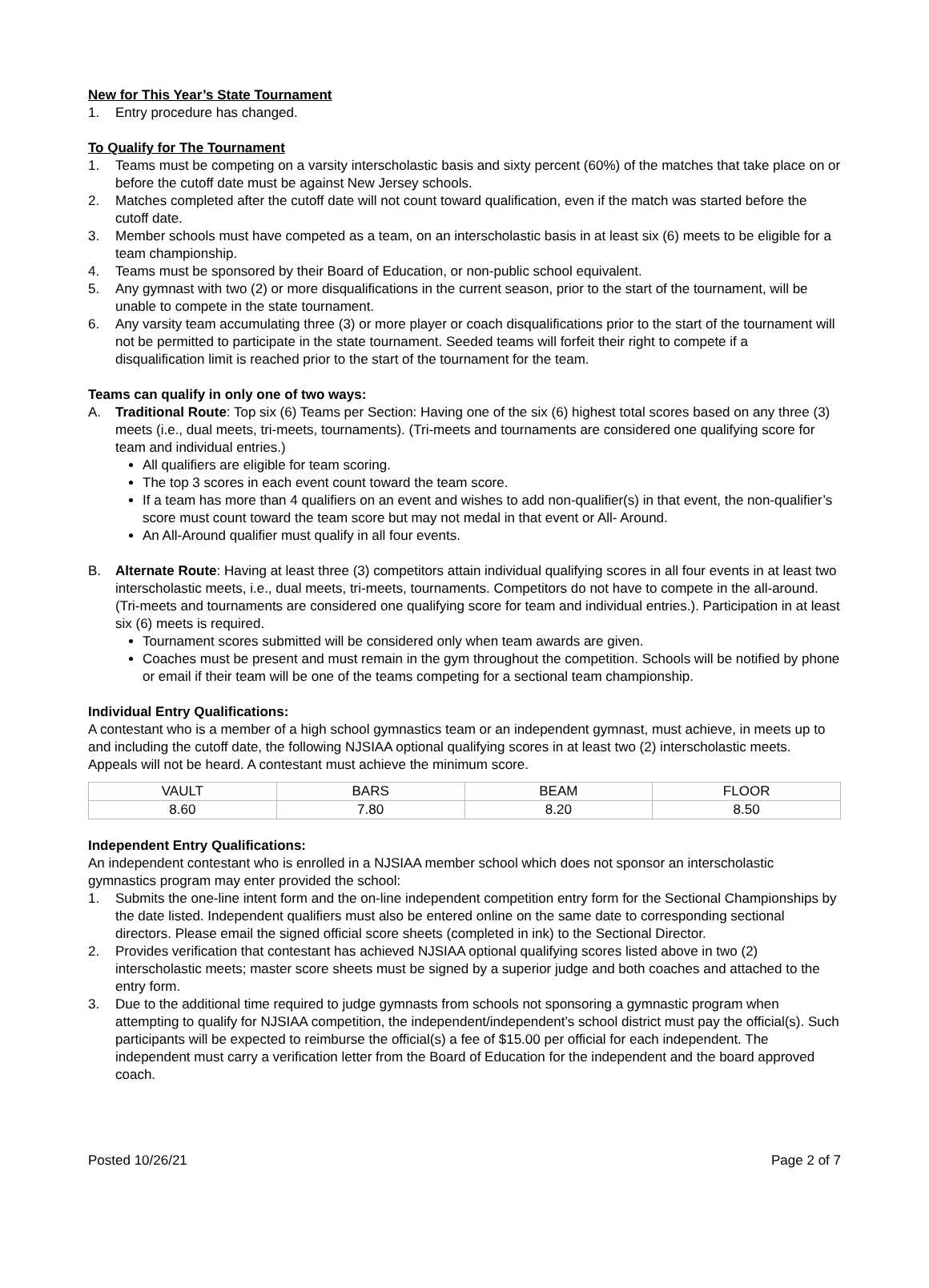New for This Year’s State Tournament
1. Entry procedure has changed.
To Qualify for The Tournament
1. Teams must be competing on a varsity interscholastic basis and sixty percent (60%) of the matches that take place on or before the cutoff date must be against New Jersey schools.
2. Matches completed after the cutoff date will not count toward qualification, even if the match was started before the cutoff date.
3. Member schools must have competed as a team, on an interscholastic basis in at least six (6) meets to be eligible for a team championship.
4. Teams must be sponsored by their Board of Education, or non-public school equivalent.
5. Any gymnast with two (2) or more disqualifications in the current season, prior to the start of the tournament, will be unable to compete in the state tournament.
6. Any varsity team accumulating three (3) or more player or coach disqualifications prior to the start of the tournament will not be permitted to participate in the state tournament. Seeded teams will forfeit their right to compete if a disqualification limit is reached prior to the start of the tournament for the team.
Teams can qualify in only one of two ways:
A. Traditional Route: Top six (6) Teams per Section: Having one of the six (6) highest total scores based on any three (3) meets (i.e., dual meets, tri-meets, tournaments). (Tri-meets and tournaments are considered one qualifying score for team and individual entries.)
All qualifiers are eligible for team scoring.
The top 3 scores in each event count toward the team score.
If a team has more than 4 qualifiers on an event and wishes to add non-qualifier(s) in that event, the non-qualifier’s score must count toward the team score but may not medal in that event or All- Around.
An All-Around qualifier must qualify in all four events.
B. Alternate Route: Having at least three (3) competitors attain individual qualifying scores in all four events in at least two interscholastic meets, i.e., dual meets, tri-meets, tournaments. Competitors do not have to compete in the all-around. (Tri-meets and tournaments are considered one qualifying score for team and individual entries.). Participation in at least six (6) meets is required.
Tournament scores submitted will be considered only when team awards are given.
Coaches must be present and must remain in the gym throughout the competition. Schools will be notified by phone or email if their team will be one of the teams competing for a sectional team championship.
Individual Entry Qualifications:
A contestant who is a member of a high school gymnastics team or an independent gymnast, must achieve, in meets up to and including the cutoff date, the following NJSIAA optional qualifying scores in at least two (2) interscholastic meets. Appeals will not be heard. A contestant must achieve the minimum score.
| VAULT | BARS | BEAM | FLOOR |
| 8.60 | 7.80 | 8.20 | 8.50 |
Independent Entry Qualifications:
An independent contestant who is enrolled in a NJSIAA member school which does not sponsor an interscholastic gymnastics program may enter provided the school:
1. Submits the one-line intent form and the on-line independent competition entry form for the Sectional Championships by the date listed. Independent qualifiers must also be entered online on the same date to corresponding sectional directors. Please email the signed official score sheets (completed in ink) to the Sectional Director.
2. Provides verification that contestant has achieved NJSIAA optional qualifying scores listed above in two (2) interscholastic meets; master score sheets must be signed by a superior judge and both coaches and attached to the entry form.
3. Due to the additional time required to judge gymnasts from schools not sponsoring a gymnastic program when attempting to qualify for NJSIAA competition, the independent/independent’s school district must pay the official(s). Such participants will be expected to reimburse the official(s) a fee of $15.00 per official for each independent. The independent must carry a verification letter from the Board of Education for the independent and the board approved coach.
Posted 10/26/21 Page 2 of 7